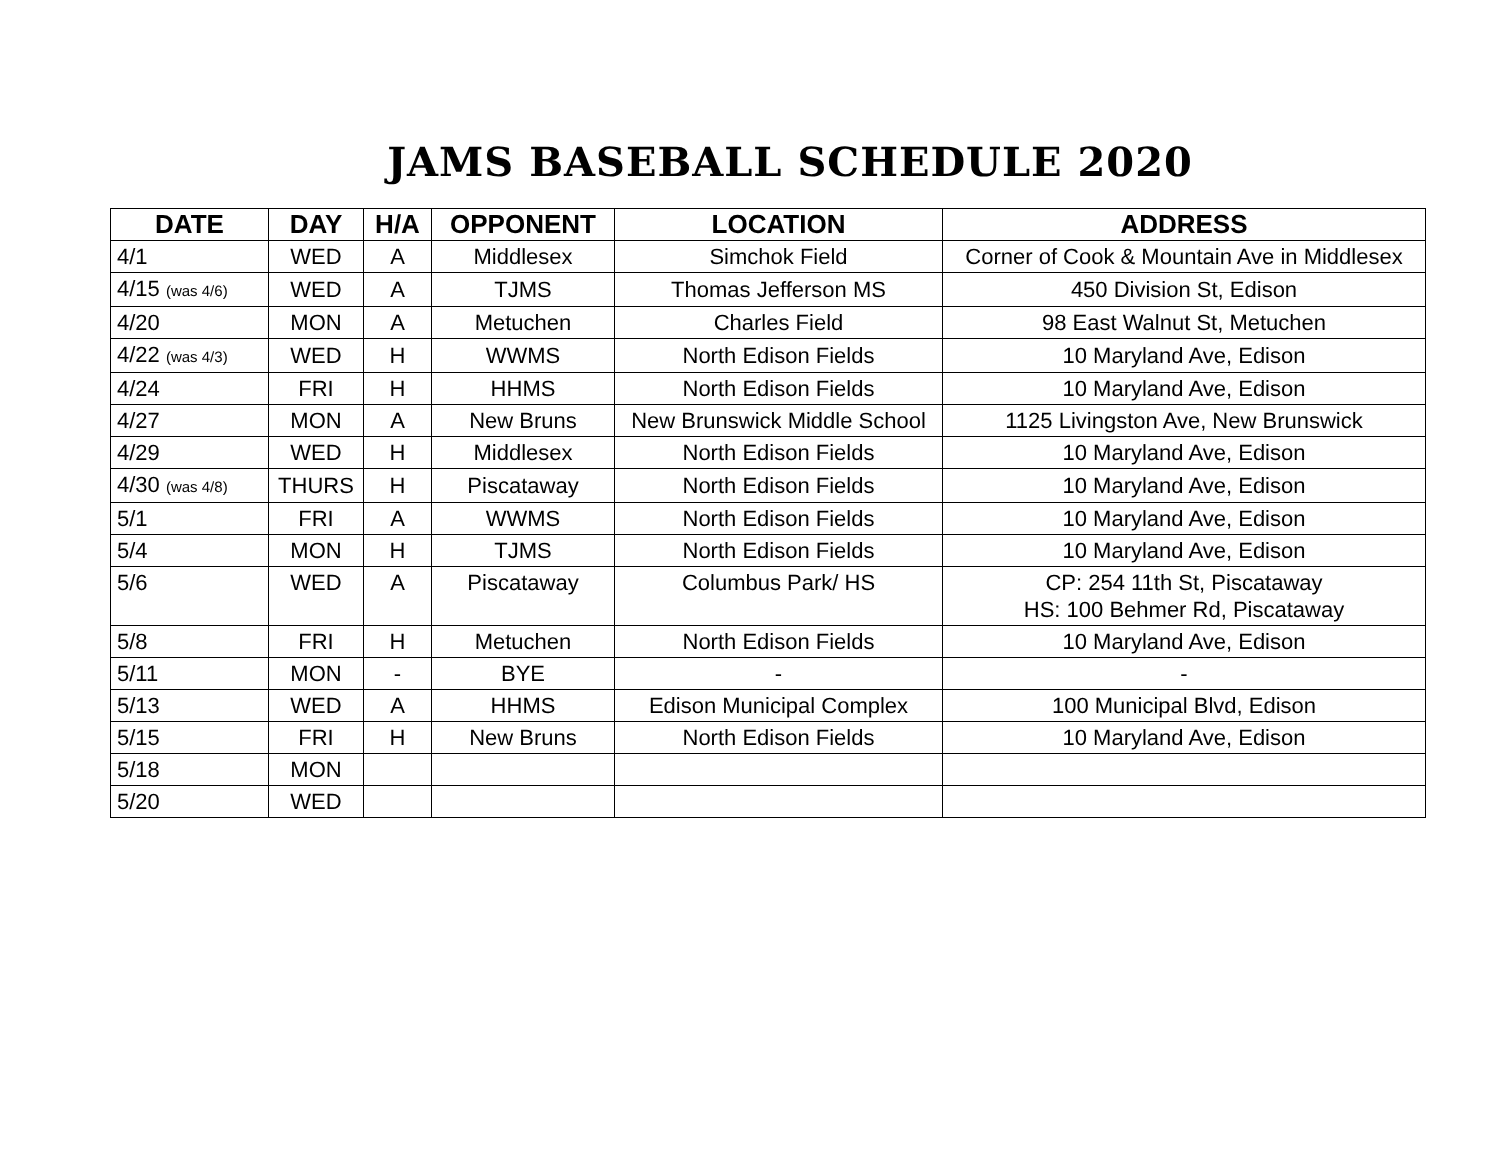JAMS BASEBALL SCHEDULE 2020
| DATE | DAY | H/A | OPPONENT | LOCATION | ADDRESS |
| --- | --- | --- | --- | --- | --- |
| 4/1 | WED | A | Middlesex | Simchok Field | Corner of Cook & Mountain Ave in Middlesex |
| 4/15 (was 4/6) | WED | A | TJMS | Thomas Jefferson MS | 450 Division St, Edison |
| 4/20 | MON | A | Metuchen | Charles Field | 98 East Walnut St, Metuchen |
| 4/22 (was 4/3) | WED | H | WWMS | North Edison Fields | 10 Maryland Ave, Edison |
| 4/24 | FRI | H | HHMS | North Edison Fields | 10 Maryland Ave, Edison |
| 4/27 | MON | A | New Bruns | New Brunswick Middle School | 1125 Livingston Ave, New Brunswick |
| 4/29 | WED | H | Middlesex | North Edison Fields | 10 Maryland Ave, Edison |
| 4/30 (was 4/8) | THURS | H | Piscataway | North Edison Fields | 10 Maryland Ave, Edison |
| 5/1 | FRI | A | WWMS | North Edison Fields | 10 Maryland Ave, Edison |
| 5/4 | MON | H | TJMS | North Edison Fields | 10 Maryland Ave, Edison |
| 5/6 | WED | A | Piscataway | Columbus Park/ HS | CP: 254 11th St, Piscataway HS: 100 Behmer Rd, Piscataway |
| 5/8 | FRI | H | Metuchen | North Edison Fields | 10 Maryland Ave, Edison |
| 5/11 | MON | - | BYE | - | - |
| 5/13 | WED | A | HHMS | Edison Municipal Complex | 100 Municipal Blvd, Edison |
| 5/15 | FRI | H | New Bruns | North Edison Fields | 10 Maryland Ave, Edison |
| 5/18 | MON | | | | |
| 5/20 | WED | | | | |